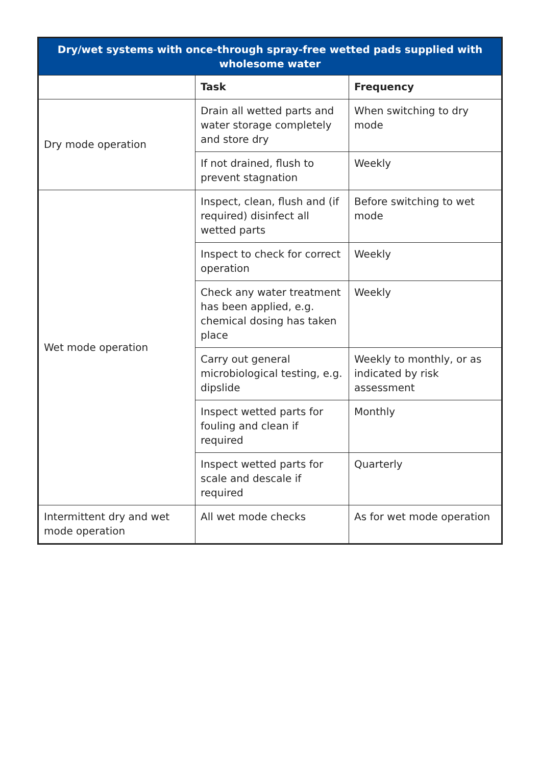| Dry/wet systems with once-through spray-free wetted pads supplied with wholesome water | | |
| --- | --- | --- |
| | Task | Frequency |
| Dry mode operation | Drain all wetted parts and water storage completely and store dry | When switching to dry mode |
| | If not drained, flush to prevent stagnation | Weekly |
| Wet mode operation | Inspect, clean, flush and (if required) disinfect all wetted parts | Before switching to wet mode |
| | Inspect to check for correct operation | Weekly |
| | Check any water treatment has been applied, e.g. chemical dosing has taken place | Weekly |
| | Carry out general microbiological testing, e.g. dipslide | Weekly to monthly, or as indicated by risk assessment |
| | Inspect wetted parts for fouling and clean if required | Monthly |
| | Inspect wetted parts for scale and descale if required | Quarterly |
| Intermittent dry and wet mode operation | All wet mode checks | As for wet mode operation |